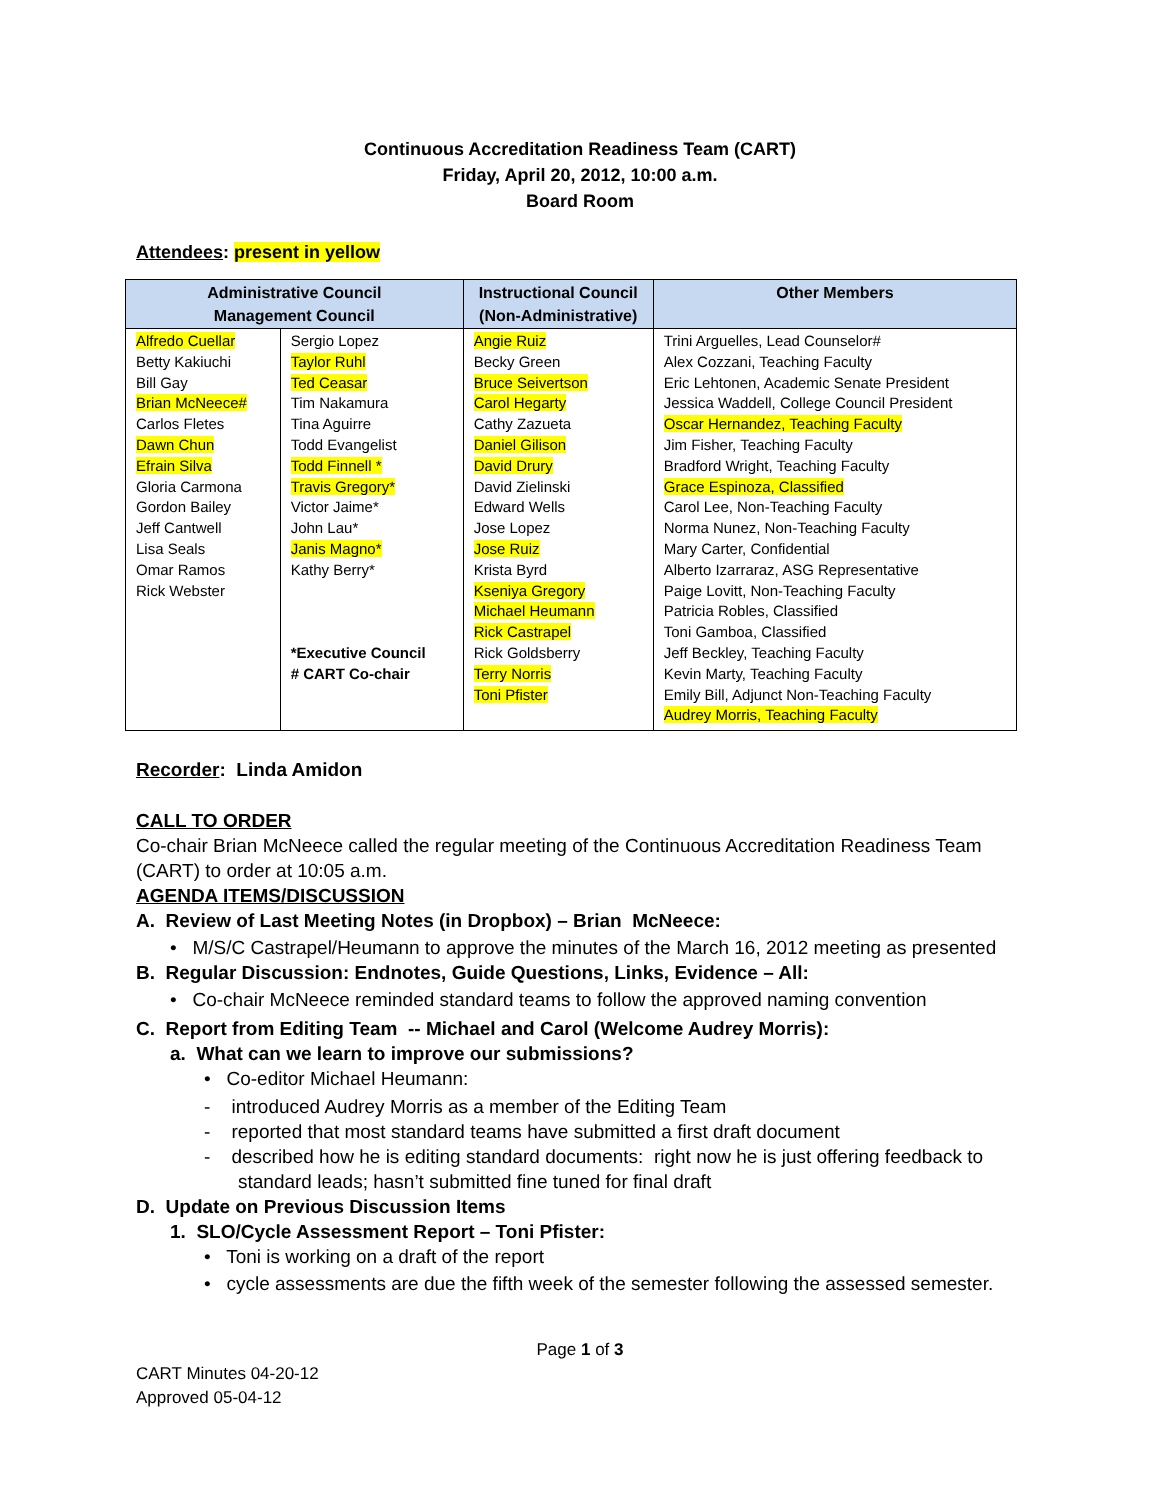Continuous Accreditation Readiness Team (CART)
Friday, April 20, 2012, 10:00 a.m.
Board Room
Attendees: present in yellow
| Administrative Council Management Council | | Instructional Council (Non-Administrative) | Other Members |
| --- | --- | --- | --- |
| Alfredo Cuellar Betty Kakiuchi Bill Gay Brian McNeece# Carlos Fletes Dawn Chun Efrain Silva Gloria Carmona Gordon Bailey Jeff Cantwell Lisa Seals Omar Ramos Rick Webster | Sergio Lopez Taylor Ruhl Ted Ceasar Tim Nakamura Tina Aguirre Todd Evangelist Todd Finnell * Travis Gregory* Victor Jaime* John Lau* Janis Magno* Kathy Berry* *Executive Council # CART Co-chair | Angie Ruiz Becky Green Bruce Seivertson Carol Hegarty Cathy Zazueta Daniel Gilison David Drury David Zielinski Edward Wells Jose Lopez Jose Ruiz Krista Byrd Kseniya Gregory Michael Heumann Rick Castrapel Rick Goldsberry Terry Norris Toni Pfister | Trini Arguelles, Lead Counselor# Alex Cozzani, Teaching Faculty Eric Lehtonen, Academic Senate President Jessica Waddell, College Council President Oscar Hernandez, Teaching Faculty Jim Fisher, Teaching Faculty Bradford Wright, Teaching Faculty Grace Espinoza, Classified Carol Lee, Non-Teaching Faculty Norma Nunez, Non-Teaching Faculty Mary Carter, Confidential Alberto Izarraraz, ASG Representative Paige Lovitt, Non-Teaching Faculty Patricia Robles, Classified Toni Gamboa, Classified Jeff Beckley, Teaching Faculty Kevin Marty, Teaching Faculty Emily Bill, Adjunct Non-Teaching Faculty Audrey Morris, Teaching Faculty |
Recorder: Linda Amidon
CALL TO ORDER
Co-chair Brian McNeece called the regular meeting of the Continuous Accreditation Readiness Team (CART) to order at 10:05 a.m.
AGENDA ITEMS/DISCUSSION
A. Review of Last Meeting Notes (in Dropbox) – Brian McNeece:
• M/S/C Castrapel/Heumann to approve the minutes of the March 16, 2012 meeting as presented
B. Regular Discussion: Endnotes, Guide Questions, Links, Evidence – All:
• Co-chair McNeece reminded standard teams to follow the approved naming convention
C. Report from Editing Team -- Michael and Carol (Welcome Audrey Morris):
a. What can we learn to improve our submissions?
• Co-editor Michael Heumann:
- introduced Audrey Morris as a member of the Editing Team
- reported that most standard teams have submitted a first draft document
- described how he is editing standard documents: right now he is just offering feedback to
standard leads; hasn’t submitted fine tuned for final draft
D. Update on Previous Discussion Items
1. SLO/Cycle Assessment Report – Toni Pfister:
• Toni is working on a draft of the report
• cycle assessments are due the fifth week of the semester following the assessed semester.
Page 1 of 3
CART Minutes 04-20-12
Approved 05-04-12